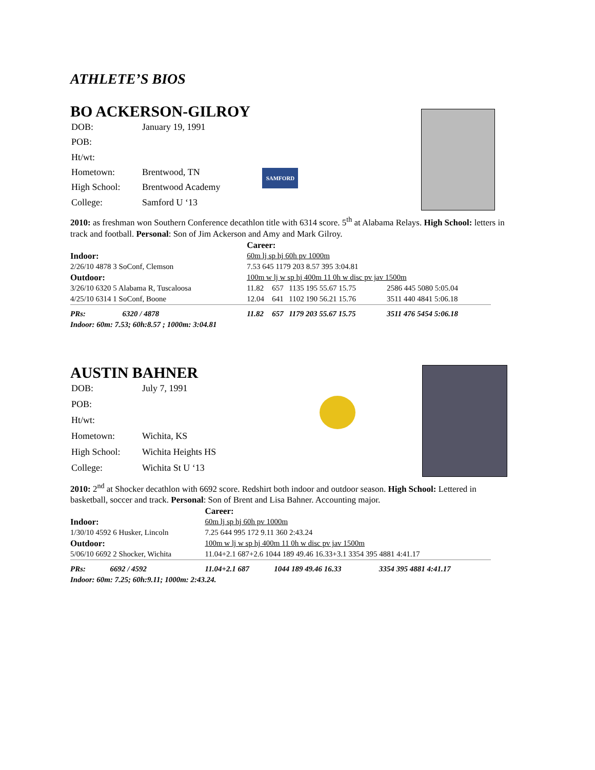ATHLETE’S BIOS
BO ACKERSON-GILROY
| DOB: | January 19, 1991 |
| POB: | |
| Ht/wt: | |
| Hometown: | Brentwood, TN |
| High School: | Brentwood Academy |
| College: | Samford U ‘13 |
SAMFORD
2010: as freshman won Southern Conference decathlon title with 6314 score. 5<sup>th</sup> at Alabama Relays. High School: letters in track and football. Personal: Son of Jim Ackerson and Amy and Mark Gilroy.
| | | Career: | | | |
| Indoor: | | 60m lj sp hj 60h pv 1000m | | | |
| 2/26/10 4878 3 SoConf, Clemson | | 7.53 645 1179 203 8.57 395 3:04.81 | | | |
| Outdoor: | | 100m w lj w sp hj 400m 11 0h w disc pv jav 1500m | | | |
| 3/26/10 6320 5 Alabama R, Tuscaloosa | | 11.82 | 657 | 1135 195 55.67 15.75 | 2586 445 5080 5:05.04 |
| 4/25/10 6314 1 SoConf, Boone | | 12.04 | 641 | 1102 190 56.21 15.76 | 3511 440 4841 5:06.18 |
| PRs: | 6320 / 4878 | 11.82 | 657 | 1179 203 55.67 15.75 | 3511 476 5454 5:06.18 |
| Indoor: 60m: 7.53; 60h:8.57 ; 1000m: 3:04.81 | | | | | |
AUSTIN BAHNER
| DOB: | July 7, 1991 |
| POB: | |
| Ht/wt: | |
| Hometown: | Wichita, KS |
| High School: | Wichita Heights HS |
| College: | Wichita St U ‘13 |
2010: 2<sup>nd</sup> at Shocker decathlon with 6692 score. Redshirt both indoor and outdoor season. High School: Lettered in basketball, soccer and track. Personal: Son of Brent and Lisa Bahner. Accounting major.
| | | Career: | | |
| Indoor: | | 60m lj sp hj 60h pv 1000m | | |
| 1/30/10 4592 6 Husker, Lincoln | | 7.25 644 995 172 9.11 360 2:43.24 | | |
| Outdoor: | | 100m w lj w sp hj 400m 11 0h w disc pv jav 1500m | | |
| 5/06/10 6692 2 Shocker, Wichita | | 11.04+2.1 687+2.6 1044 189 49.46 16.33+3.1 3354 395 4881 4:41.17 | | |
| PRs: | 6692 / 4592 | 11.04+2.1 687 | 1044 189 49.46 16.33 | 3354 395 4881 4:41.17 |
| Indoor: 60m: 7.25; 60h:9.11; 1000m: 2:43.24. | | | | |